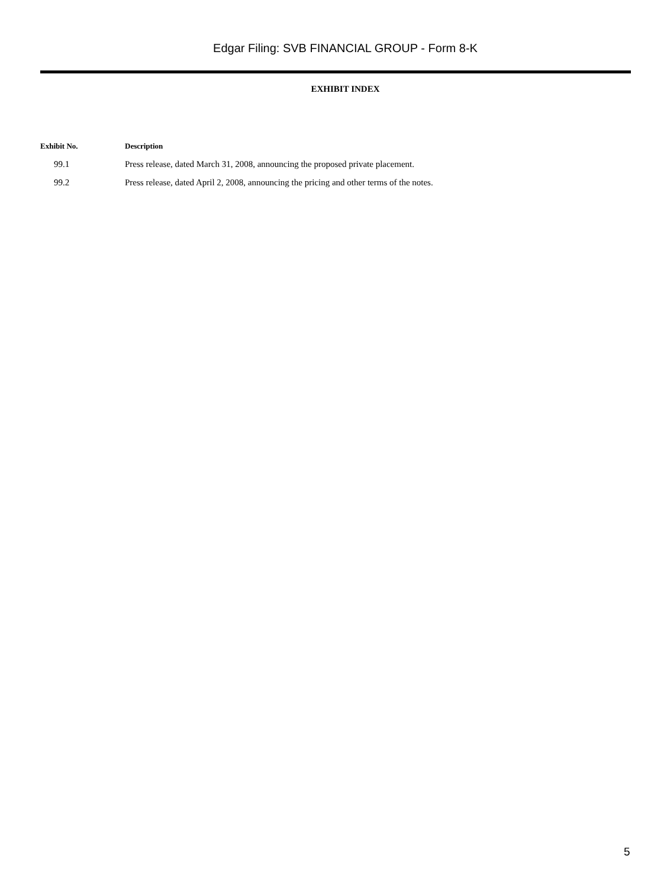Edgar Filing: SVB FINANCIAL GROUP - Form 8-K
EXHIBIT INDEX
| Exhibit No. | Description |
| --- | --- |
| 99.1 | Press release, dated March 31, 2008, announcing the proposed private placement. |
| 99.2 | Press release, dated April 2, 2008, announcing the pricing and other terms of the notes. |
5